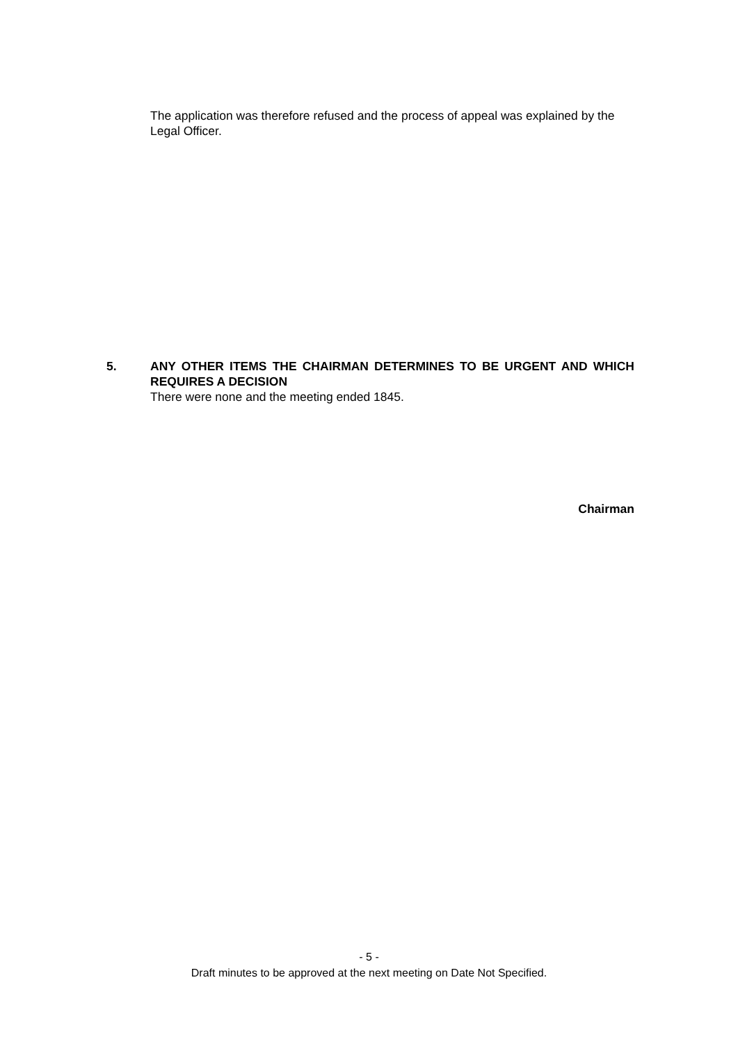The application was therefore refused and the process of appeal was explained by the Legal Officer.
5. ANY OTHER ITEMS THE CHAIRMAN DETERMINES TO BE URGENT AND WHICH REQUIRES A DECISION
There were none and the meeting ended 1845.
Chairman
- 5 -
Draft minutes to be approved at the next meeting on Date Not Specified.